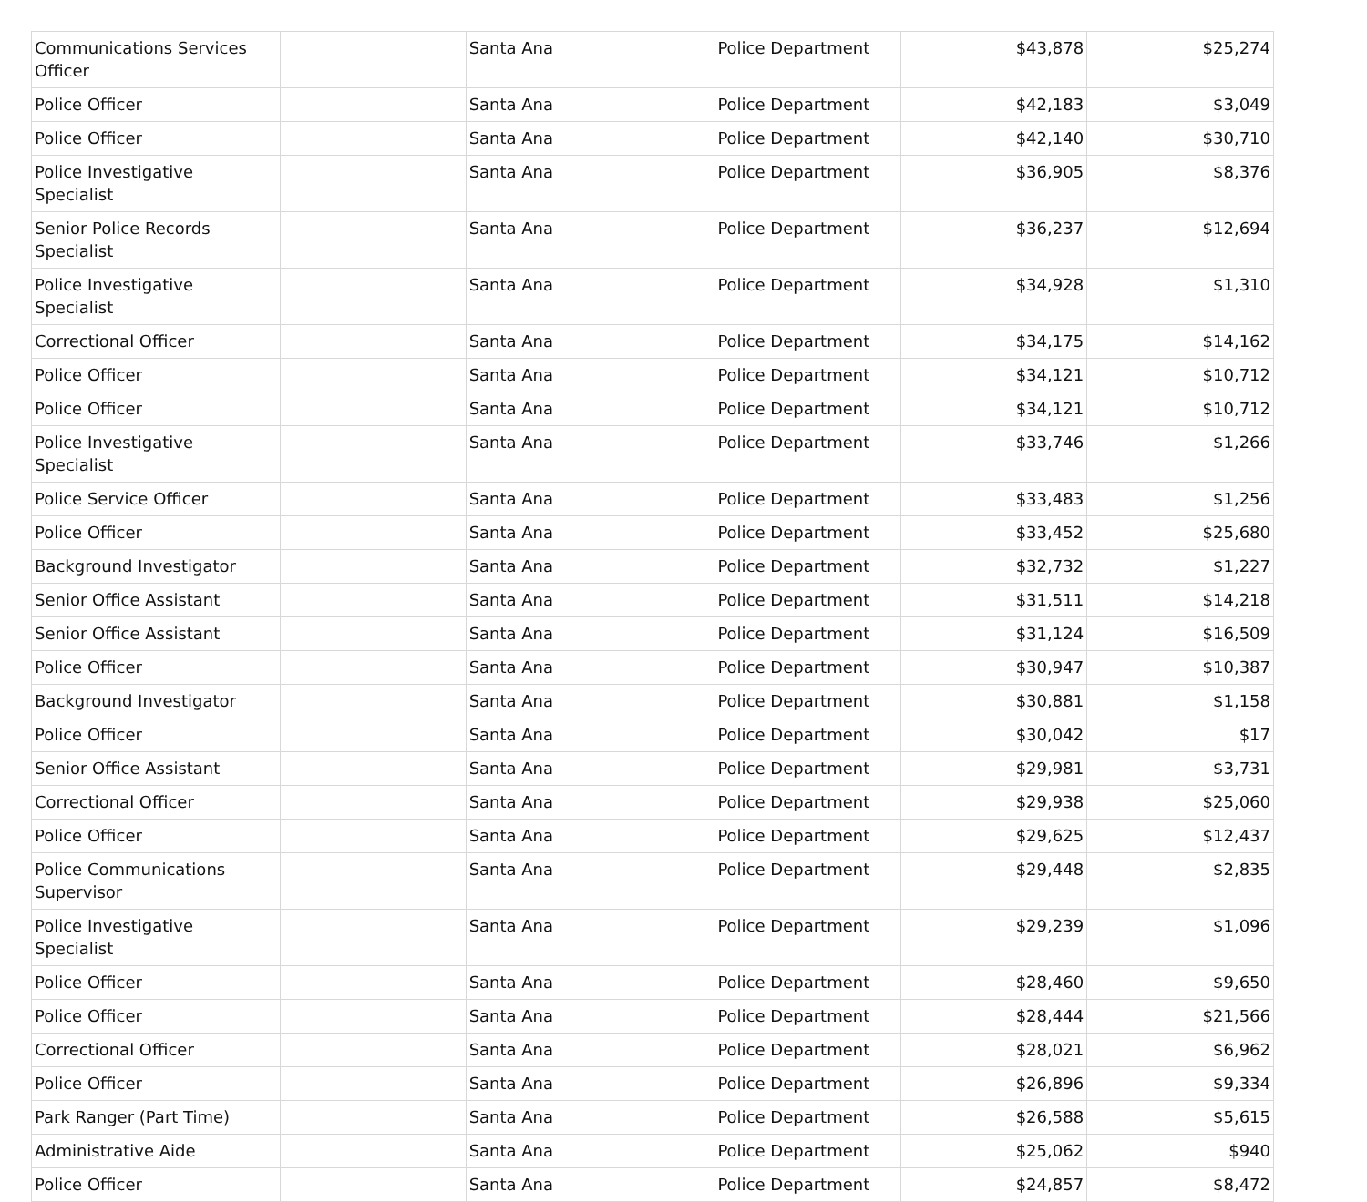| Communications Services Officer | | Santa Ana | Police Department | $43,878 | $25,274 |
| Police Officer | | Santa Ana | Police Department | $42,183 | $3,049 |
| Police Officer | | Santa Ana | Police Department | $42,140 | $30,710 |
| Police Investigative Specialist | | Santa Ana | Police Department | $36,905 | $8,376 |
| Senior Police Records Specialist | | Santa Ana | Police Department | $36,237 | $12,694 |
| Police Investigative Specialist | | Santa Ana | Police Department | $34,928 | $1,310 |
| Correctional Officer | | Santa Ana | Police Department | $34,175 | $14,162 |
| Police Officer | | Santa Ana | Police Department | $34,121 | $10,712 |
| Police Officer | | Santa Ana | Police Department | $34,121 | $10,712 |
| Police Investigative Specialist | | Santa Ana | Police Department | $33,746 | $1,266 |
| Police Service Officer | | Santa Ana | Police Department | $33,483 | $1,256 |
| Police Officer | | Santa Ana | Police Department | $33,452 | $25,680 |
| Background Investigator | | Santa Ana | Police Department | $32,732 | $1,227 |
| Senior Office Assistant | | Santa Ana | Police Department | $31,511 | $14,218 |
| Senior Office Assistant | | Santa Ana | Police Department | $31,124 | $16,509 |
| Police Officer | | Santa Ana | Police Department | $30,947 | $10,387 |
| Background Investigator | | Santa Ana | Police Department | $30,881 | $1,158 |
| Police Officer | | Santa Ana | Police Department | $30,042 | $17 |
| Senior Office Assistant | | Santa Ana | Police Department | $29,981 | $3,731 |
| Correctional Officer | | Santa Ana | Police Department | $29,938 | $25,060 |
| Police Officer | | Santa Ana | Police Department | $29,625 | $12,437 |
| Police Communications Supervisor | | Santa Ana | Police Department | $29,448 | $2,835 |
| Police Investigative Specialist | | Santa Ana | Police Department | $29,239 | $1,096 |
| Police Officer | | Santa Ana | Police Department | $28,460 | $9,650 |
| Police Officer | | Santa Ana | Police Department | $28,444 | $21,566 |
| Correctional Officer | | Santa Ana | Police Department | $28,021 | $6,962 |
| Police Officer | | Santa Ana | Police Department | $26,896 | $9,334 |
| Park Ranger (Part Time) | | Santa Ana | Police Department | $26,588 | $5,615 |
| Administrative Aide | | Santa Ana | Police Department | $25,062 | $940 |
| Police Officer | | Santa Ana | Police Department | $24,857 | $8,472 |